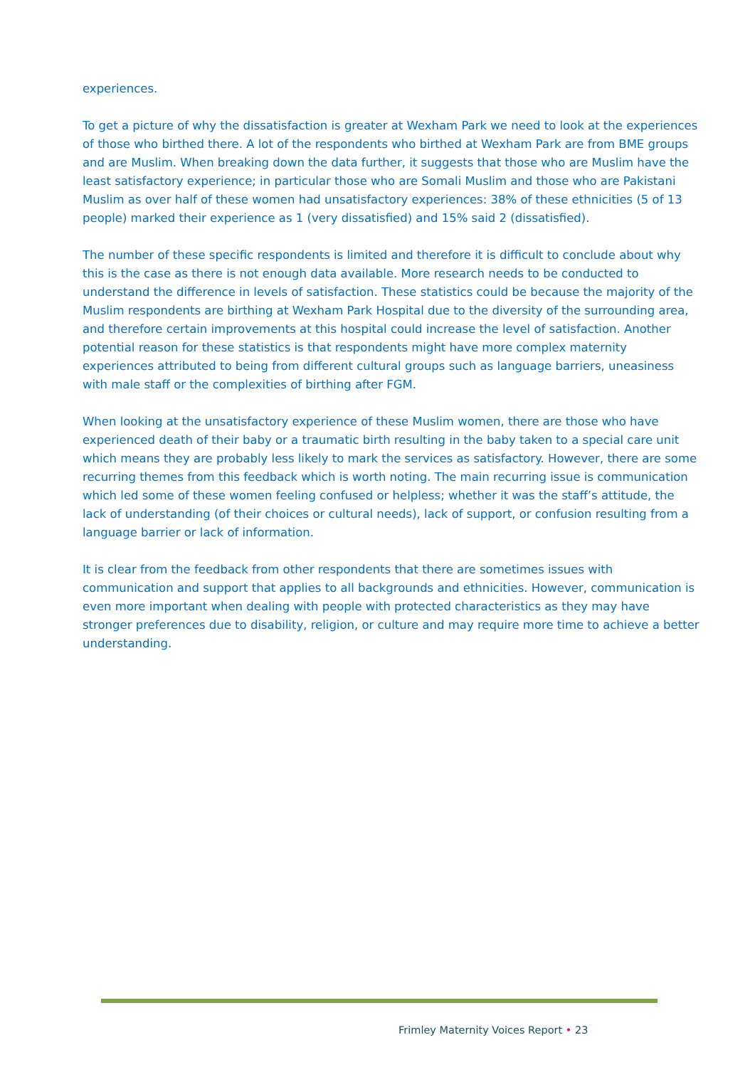experiences.
To get a picture of why the dissatisfaction is greater at Wexham Park we need to look at the experiences of those who birthed there. A lot of the respondents who birthed at Wexham Park are from BME groups and are Muslim. When breaking down the data further, it suggests that those who are Muslim have the least satisfactory experience; in particular those who are Somali Muslim and those who are Pakistani Muslim as over half of these women had unsatisfactory experiences: 38% of these ethnicities (5 of 13 people) marked their experience as 1 (very dissatisfied) and 15% said 2 (dissatisfied).
The number of these specific respondents is limited and therefore it is difficult to conclude about why this is the case as there is not enough data available. More research needs to be conducted to understand the difference in levels of satisfaction. These statistics could be because the majority of the Muslim respondents are birthing at Wexham Park Hospital due to the diversity of the surrounding area, and therefore certain improvements at this hospital could increase the level of satisfaction. Another potential reason for these statistics is that respondents might have more complex maternity experiences attributed to being from different cultural groups such as language barriers, uneasiness with male staff or the complexities of birthing after FGM.
When looking at the unsatisfactory experience of these Muslim women, there are those who have experienced death of their baby or a traumatic birth resulting in the baby taken to a special care unit which means they are probably less likely to mark the services as satisfactory. However, there are some recurring themes from this feedback which is worth noting. The main recurring issue is communication which led some of these women feeling confused or helpless; whether it was the staff’s attitude, the lack of understanding (of their choices or cultural needs), lack of support, or confusion resulting from a language barrier or lack of information.
It is clear from the feedback from other respondents that there are sometimes issues with communication and support that applies to all backgrounds and ethnicities. However, communication is even more important when dealing with people with protected characteristics as they may have stronger preferences due to disability, religion, or culture and may require more time to achieve a better understanding.
Frimley Maternity Voices Report • 23